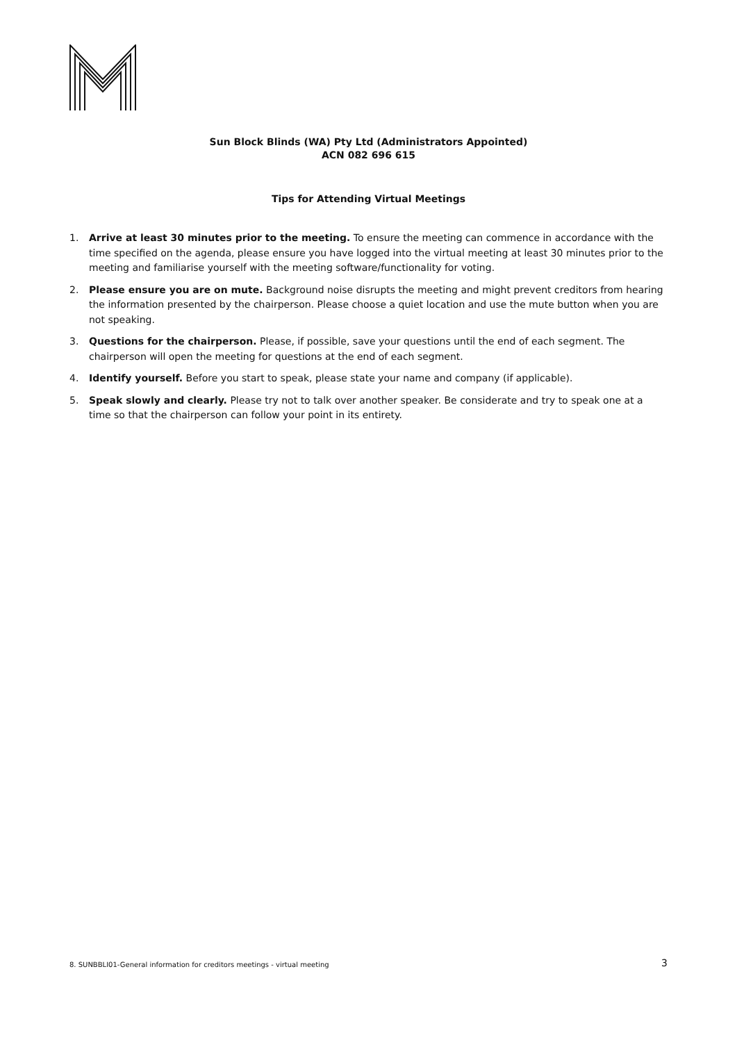Sun Block Blinds (WA) Pty Ltd (Administrators Appointed)
ACN 082 696 615
Tips for Attending Virtual Meetings
1. Arrive at least 30 minutes prior to the meeting. To ensure the meeting can commence in accordance with the time specified on the agenda, please ensure you have logged into the virtual meeting at least 30 minutes prior to the meeting and familiarise yourself with the meeting software/functionality for voting.
2. Please ensure you are on mute. Background noise disrupts the meeting and might prevent creditors from hearing the information presented by the chairperson. Please choose a quiet location and use the mute button when you are not speaking.
3. Questions for the chairperson. Please, if possible, save your questions until the end of each segment. The chairperson will open the meeting for questions at the end of each segment.
4. Identify yourself. Before you start to speak, please state your name and company (if applicable).
5. Speak slowly and clearly. Please try not to talk over another speaker. Be considerate and try to speak one at a time so that the chairperson can follow your point in its entirety.
8. SUNBBLI01-General information for creditors meetings - virtual meeting 3